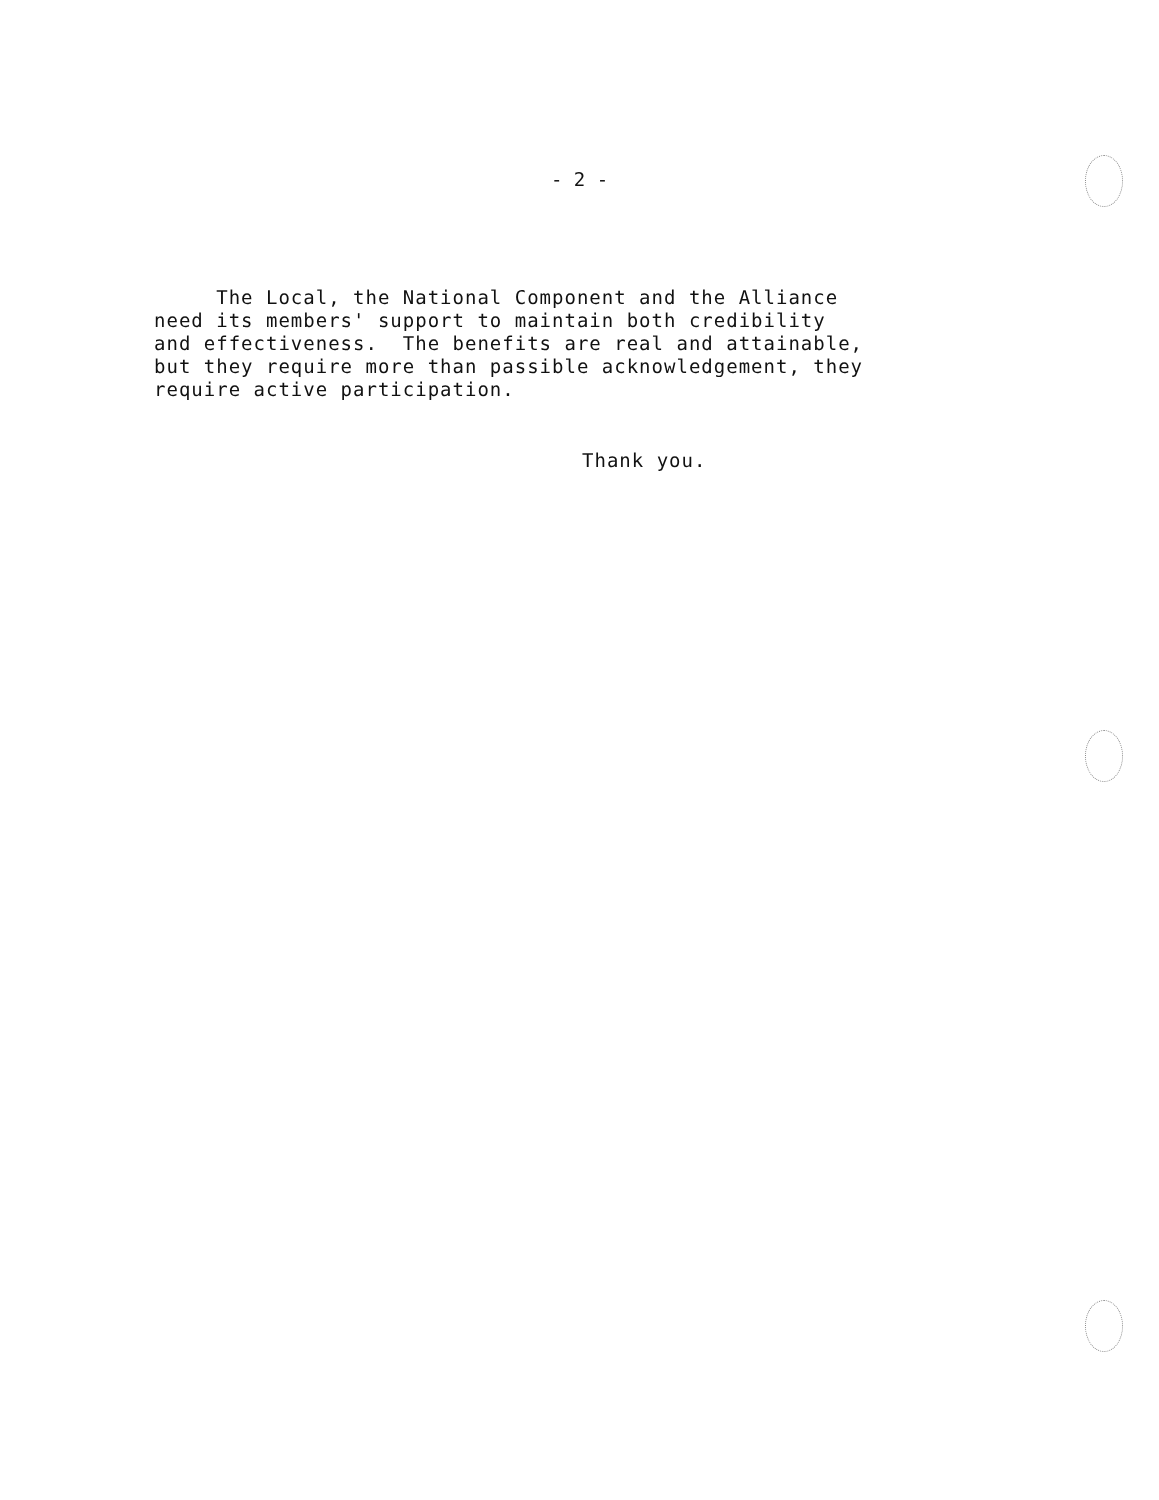- 2 -
The Local, the National Component and the Alliance need its members' support to maintain both credibility and effectiveness. The benefits are real and attainable, but they require more than passible acknowledgement, they require active participation.
Thank you.